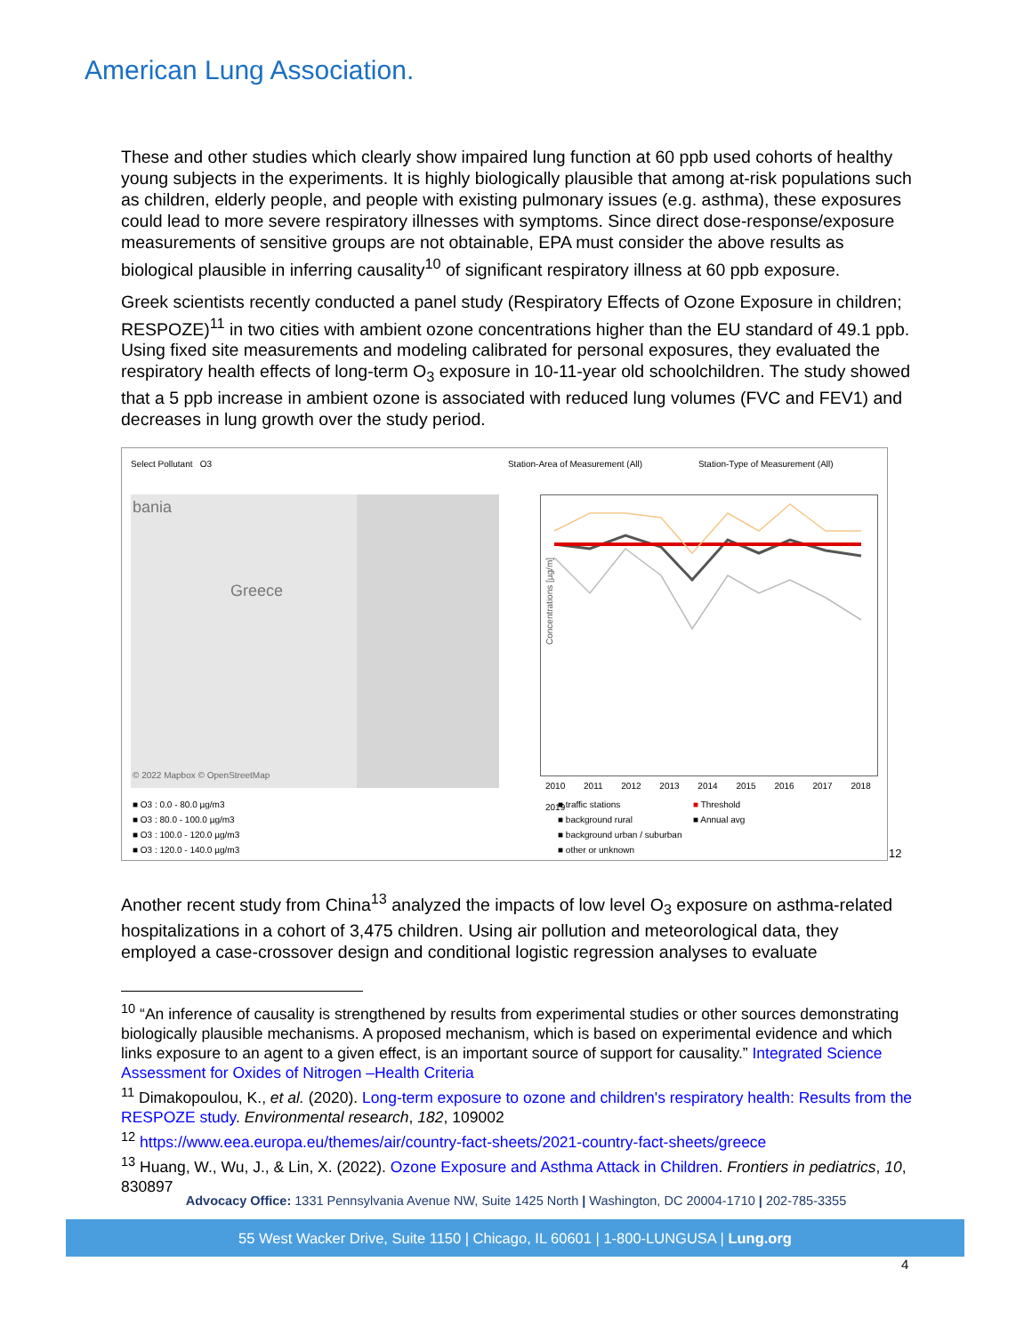American Lung Association.
These and other studies which clearly show impaired lung function at 60 ppb used cohorts of healthy young subjects in the experiments. It is highly biologically plausible that among at-risk populations such as children, elderly people, and people with existing pulmonary issues (e.g. asthma), these exposures could lead to more severe respiratory illnesses with symptoms. Since direct dose-response/exposure measurements of sensitive groups are not obtainable, EPA must consider the above results as biological plausible in inferring causality<sup>10</sup> of significant respiratory illness at 60 ppb exposure.
Greek scientists recently conducted a panel study (Respiratory Effects of Ozone Exposure in children; RESPOZE)<sup>11</sup> in two cities with ambient ozone concentrations higher than the EU standard of 49.1 ppb. Using fixed site measurements and modeling calibrated for personal exposures, they evaluated the respiratory health effects of long-term O<sub>3</sub> exposure in 10-11-year old schoolchildren. The study showed that a 5 ppb increase in ambient ozone is associated with reduced lung volumes (FVC and FEV1) and decreases in lung growth over the study period.
Select Pollutant O3 Station-Area of Measurement (All) Station-Type of Measurement (All)
bania
Greece
© 2022 Mapbox © OpenStreetMap
Concentrations [µg/m]
2010 2011 2012 2013 2014 2015 2016 2017 2018 2019
■ O3 : 0.0 - 80.0 µg/m3
■ O3 : 80.0 - 100.0 µg/m3
■ O3 : 100.0 - 120.0 µg/m3
■ O3 : 120.0 - 140.0 µg/m3
■ traffic stations
■ background rural
■ background urban / suburban
■ other or unknown
■ Threshold
■ Annual avg
12
Another recent study from China<sup>13</sup> analyzed the impacts of low level O<sub>3</sub> exposure on asthma-related hospitalizations in a cohort of 3,475 children. Using air pollution and meteorological data, they employed a case-crossover design and conditional logistic regression analyses to evaluate
<sup>10</sup> “An inference of causality is strengthened by results from experimental studies or other sources demonstrating biologically plausible mechanisms. A proposed mechanism, which is based on experimental evidence and which links exposure to an agent to a given effect, is an important source of support for causality.” Integrated Science Assessment for Oxides of Nitrogen –Health Criteria
<sup>11</sup> Dimakopoulou, K., et al. (2020). Long-term exposure to ozone and children's respiratory health: Results from the RESPOZE study. Environmental research, 182, 109002
<sup>12</sup> https://www.eea.europa.eu/themes/air/country-fact-sheets/2021-country-fact-sheets/greece
<sup>13</sup> Huang, W., Wu, J., & Lin, X. (2022). Ozone Exposure and Asthma Attack in Children. Frontiers in pediatrics, 10, 830897
Advocacy Office: 1331 Pennsylvania Avenue NW, Suite 1425 North | Washington, DC 20004-1710 | 202-785-3355
55 West Wacker Drive, Suite 1150 | Chicago, IL 60601 | 1-800-LUNGUSA | Lung.org
4